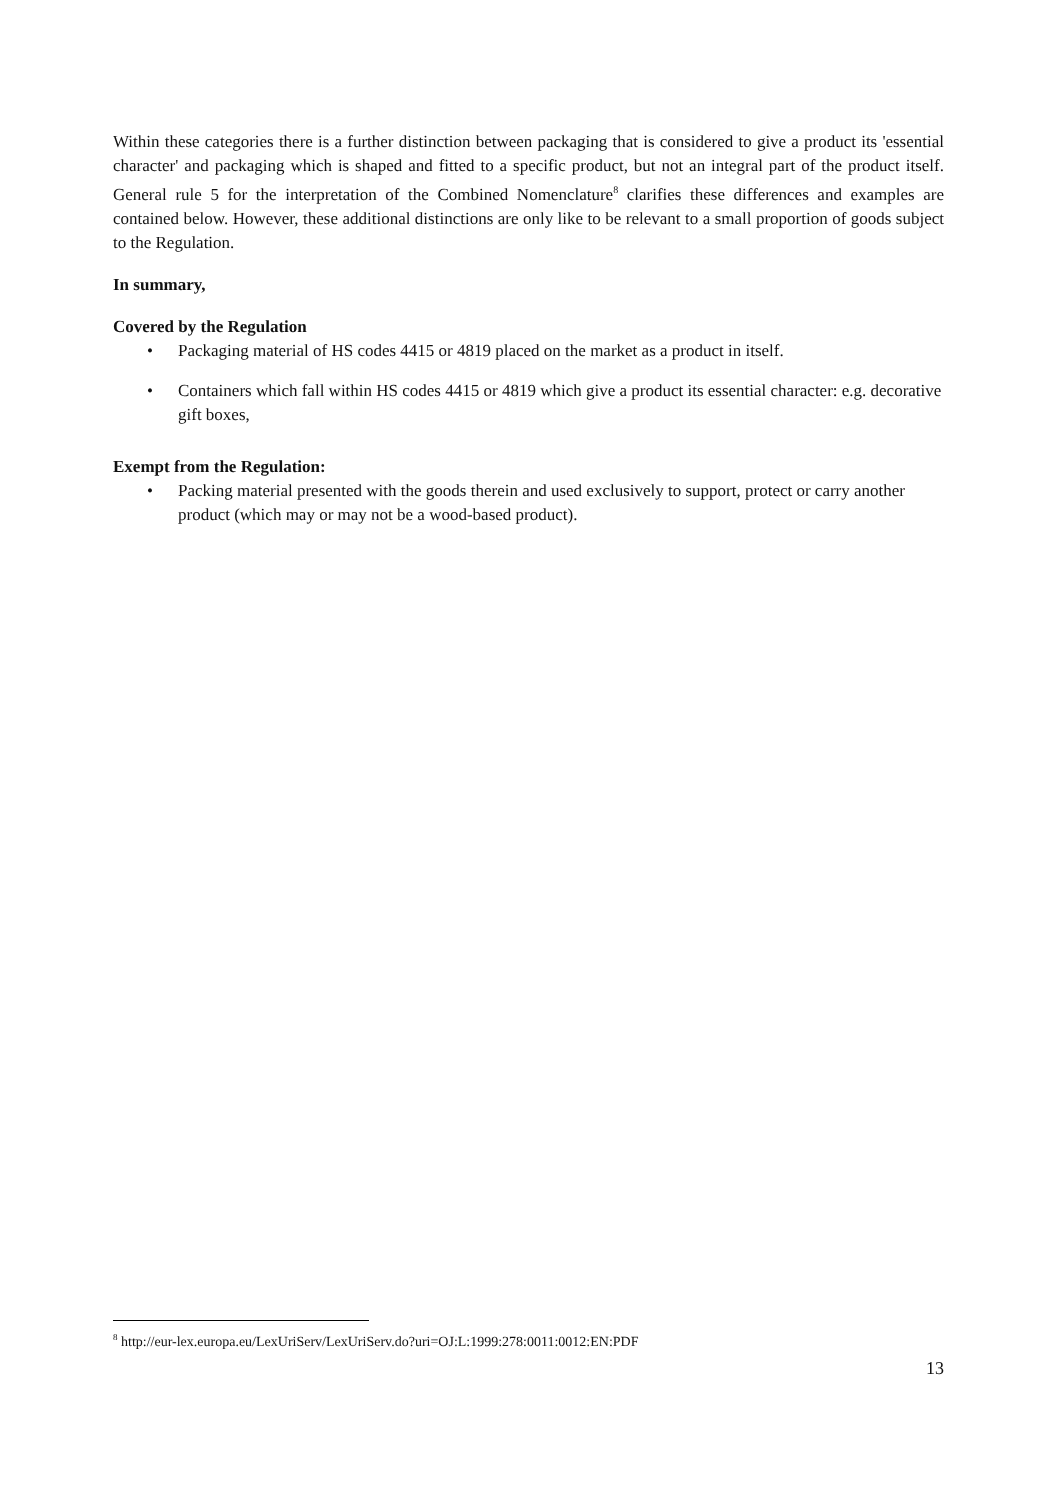Within these categories there is a further distinction between packaging that is considered to give a product its 'essential character' and packaging which is shaped and fitted to a specific product, but not an integral part of the product itself. General rule 5 for the interpretation of the Combined Nomenclature<sup>8</sup> clarifies these differences and examples are contained below. However, these additional distinctions are only like to be relevant to a small proportion of goods subject to the Regulation.
In summary,
Covered by the Regulation
• Packaging material of HS codes 4415 or 4819 placed on the market as a product in itself.
• Containers which fall within HS codes 4415 or 4819 which give a product its essential character: e.g. decorative gift boxes,
Exempt from the Regulation:
• Packing material presented with the goods therein and used exclusively to support, protect or carry another product (which may or may not be a wood-based product).
<sup>8</sup> http://eur-lex.europa.eu/LexUriServ/LexUriServ.do?uri=OJ:L:1999:278:0011:0012:EN:PDF
13